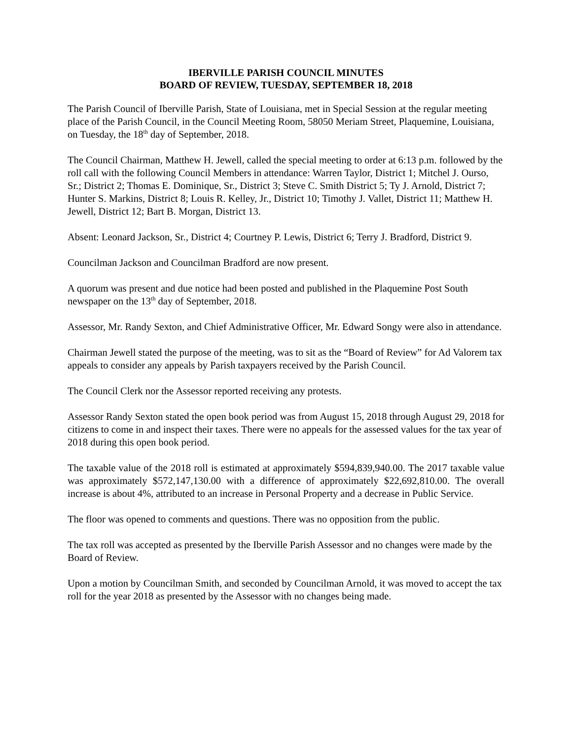IBERVILLE PARISH COUNCIL MINUTES
BOARD OF REVIEW, TUESDAY, SEPTEMBER 18, 2018
The Parish Council of Iberville Parish, State of Louisiana, met in Special Session at the regular meeting place of the Parish Council, in the Council Meeting Room, 58050 Meriam Street, Plaquemine, Louisiana, on Tuesday, the 18<sup>th</sup> day of September, 2018.
The Council Chairman, Matthew H. Jewell, called the special meeting to order at 6:13 p.m. followed by the roll call with the following Council Members in attendance: Warren Taylor, District 1; Mitchel J. Ourso, Sr.; District 2; Thomas E. Dominique, Sr., District 3; Steve C. Smith District 5; Ty J. Arnold, District 7; Hunter S. Markins, District 8; Louis R. Kelley, Jr., District 10; Timothy J. Vallet, District 11; Matthew H. Jewell, District 12; Bart B. Morgan, District 13.
Absent: Leonard Jackson, Sr., District 4; Courtney P. Lewis, District 6; Terry J. Bradford, District 9.
Councilman Jackson and Councilman Bradford are now present.
A quorum was present and due notice had been posted and published in the Plaquemine Post South newspaper on the 13<sup>th</sup> day of September, 2018.
Assessor, Mr. Randy Sexton, and Chief Administrative Officer, Mr. Edward Songy were also in attendance.
Chairman Jewell stated the purpose of the meeting, was to sit as the “Board of Review” for Ad Valorem tax appeals to consider any appeals by Parish taxpayers received by the Parish Council.
The Council Clerk nor the Assessor reported receiving any protests.
Assessor Randy Sexton stated the open book period was from August 15, 2018 through August 29, 2018 for citizens to come in and inspect their taxes. There were no appeals for the assessed values for the tax year of 2018 during this open book period.
The taxable value of the 2018 roll is estimated at approximately $594,839,940.00. The 2017 taxable value was approximately $572,147,130.00 with a difference of approximately $22,692,810.00. The overall increase is about 4%, attributed to an increase in Personal Property and a decrease in Public Service.
The floor was opened to comments and questions. There was no opposition from the public.
The tax roll was accepted as presented by the Iberville Parish Assessor and no changes were made by the Board of Review.
Upon a motion by Councilman Smith, and seconded by Councilman Arnold, it was moved to accept the tax roll for the year 2018 as presented by the Assessor with no changes being made.